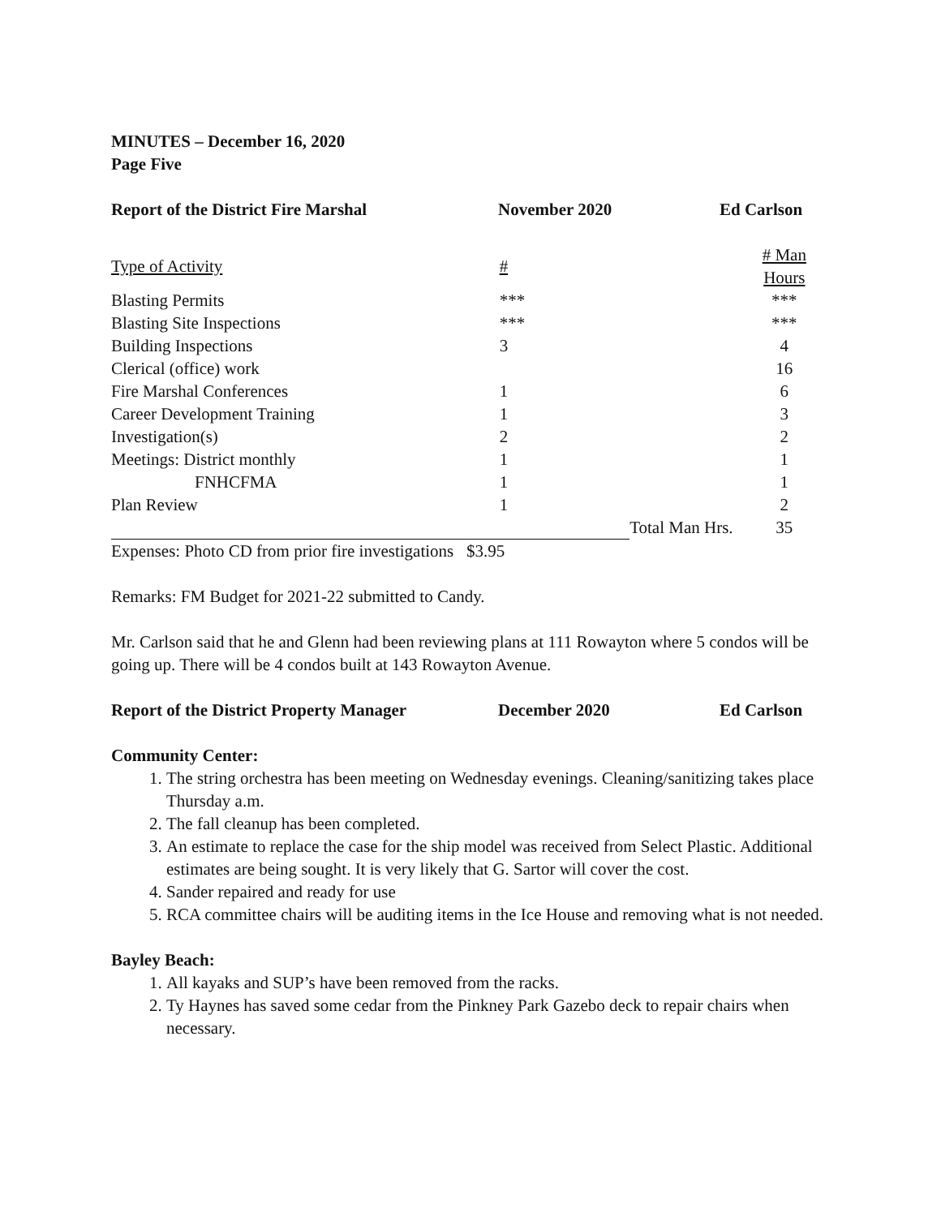MINUTES – December 16, 2020
Page Five
Report of the District Fire Marshal November 2020 Ed Carlson
| Type of Activity | # | | # Man Hours |
| --- | --- | --- | --- |
| Blasting Permits | *** | | *** |
| Blasting Site Inspections | *** | | *** |
| Building Inspections | 3 | | 4 |
| Clerical (office) work | | | 16 |
| Fire Marshal Conferences | 1 | | 6 |
| Career Development Training | 1 | | 3 |
| Investigation(s) | 2 | | 2 |
| Meetings: District monthly | 1 | | 1 |
| FNHCFMA | 1 | | 1 |
| Plan Review | 1 | | 2 |
| | | Total Man Hrs. | 35 |
Expenses: Photo CD from prior fire investigations $3.95
Remarks: FM Budget for 2021-22 submitted to Candy.
Mr. Carlson said that he and Glenn had been reviewing plans at 111 Rowayton where 5 condos will be going up. There will be 4 condos built at 143 Rowayton Avenue.
Report of the District Property Manager December 2020 Ed Carlson
Community Center:
1. The string orchestra has been meeting on Wednesday evenings. Cleaning/sanitizing takes place Thursday a.m.
2. The fall cleanup has been completed.
3. An estimate to replace the case for the ship model was received from Select Plastic. Additional estimates are being sought. It is very likely that G. Sartor will cover the cost.
4. Sander repaired and ready for use
5. RCA committee chairs will be auditing items in the Ice House and removing what is not needed.
Bayley Beach:
1. All kayaks and SUP’s have been removed from the racks.
2. Ty Haynes has saved some cedar from the Pinkney Park Gazebo deck to repair chairs when necessary.